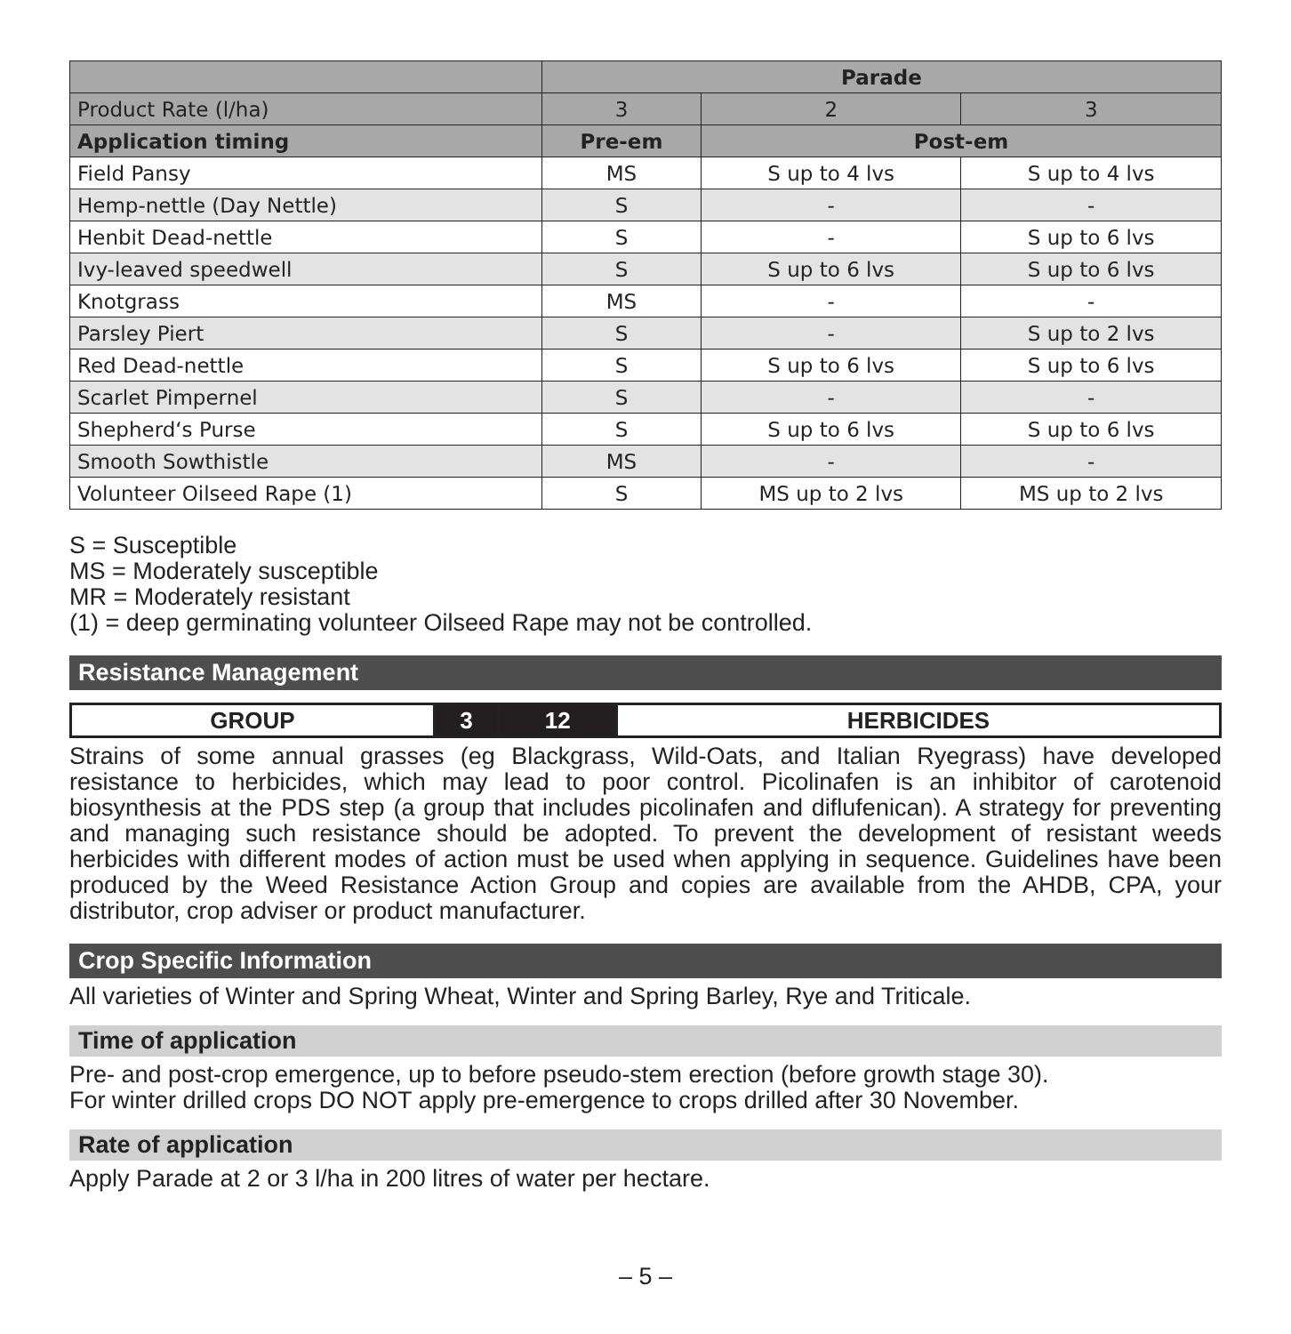| | Parade | | |
| --- | --- | --- | --- |
| Product Rate (l/ha) | 3 | 2 | 3 |
| Application timing | Pre-em | Post-em | |
| Field Pansy | MS | S up to 4 lvs | S up to 4 lvs |
| Hemp-nettle (Day Nettle) | S | - | - |
| Henbit Dead-nettle | S | - | S up to 6 lvs |
| Ivy-leaved speedwell | S | S up to 6 lvs | S up to 6 lvs |
| Knotgrass | MS | - | - |
| Parsley Piert | S | - | S up to 2 lvs |
| Red Dead-nettle | S | S up to 6 lvs | S up to 6 lvs |
| Scarlet Pimpernel | S | - | - |
| Shepherd‘s Purse | S | S up to 6 lvs | S up to 6 lvs |
| Smooth Sowthistle | MS | - | - |
| Volunteer Oilseed Rape (1) | S | MS up to 2 lvs | MS up to 2 lvs |
S = Susceptible
MS = Moderately susceptible
MR = Moderately resistant
(1) = deep germinating volunteer Oilseed Rape may not be controlled.
Resistance Management
| GROUP | 3 | 12 | HERBICIDES |
Strains of some annual grasses (eg Blackgrass, Wild-Oats, and Italian Ryegrass) have developed resistance to herbicides, which may lead to poor control. Picolinafen is an inhibitor of carotenoid biosynthesis at the PDS step (a group that includes picolinafen and diflufenican). A strategy for preventing and managing such resistance should be adopted. To prevent the development of resistant weeds herbicides with different modes of action must be used when applying in sequence. Guidelines have been produced by the Weed Resistance Action Group and copies are available from the AHDB, CPA, your distributor, crop adviser or product manufacturer.
Crop Specific Information
All varieties of Winter and Spring Wheat, Winter and Spring Barley, Rye and Triticale.
Time of application
Pre- and post-crop emergence, up to before pseudo-stem erection (before growth stage 30).
For winter drilled crops DO NOT apply pre-emergence to crops drilled after 30 November.
Rate of application
Apply Parade at 2 or 3 l/ha in 200 litres of water per hectare.
– 5 –